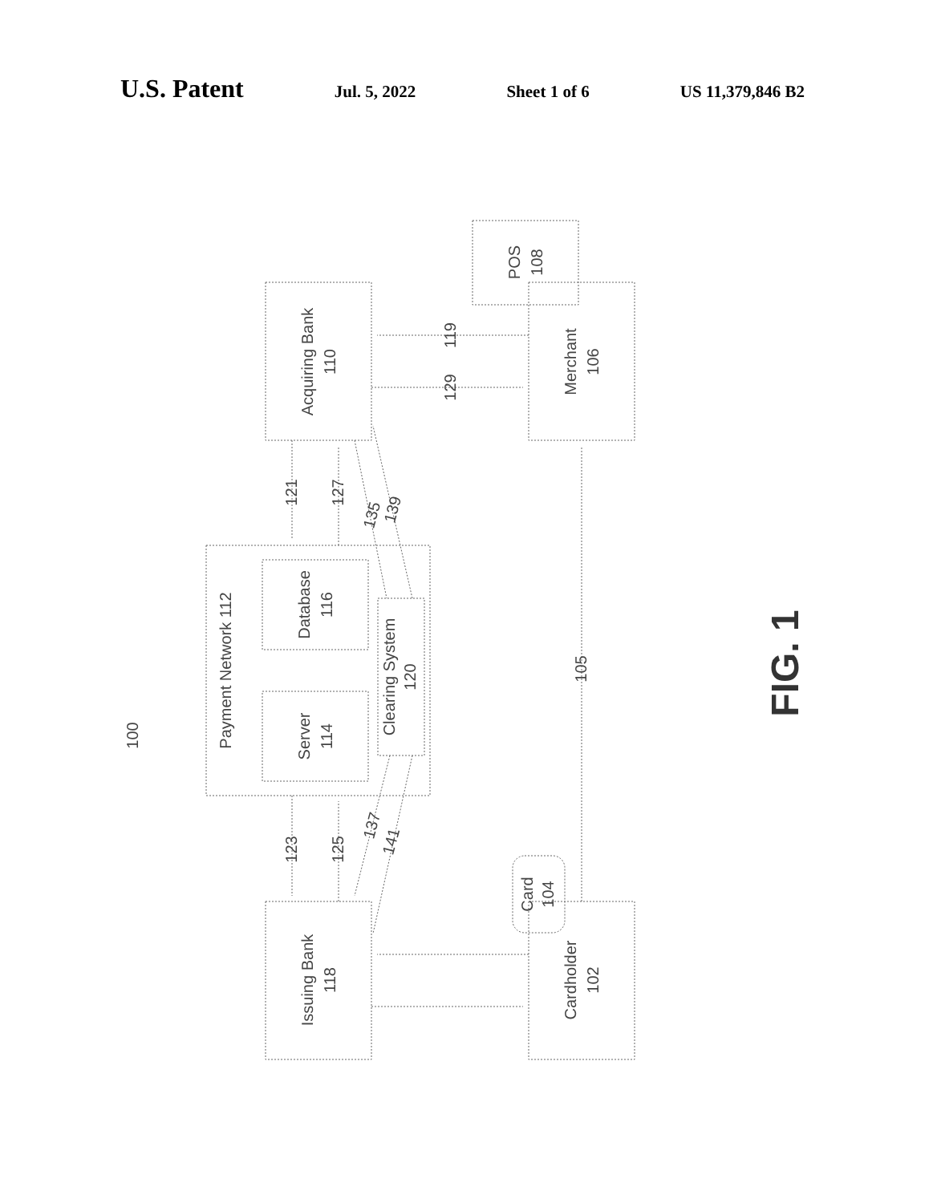U.S. Patent Jul. 5, 2022 Sheet 1 of 6 US 11,379,846 B2
Acquiring Bank
110
POS
108
Merchant
106
Payment Network 112
Database
116
Server
114
Clearing System
120
Issuing Bank
118
Cardholder
102
Card
104
100
119
129
121
127
135
139
123
125
137
141
105
FIG. 1